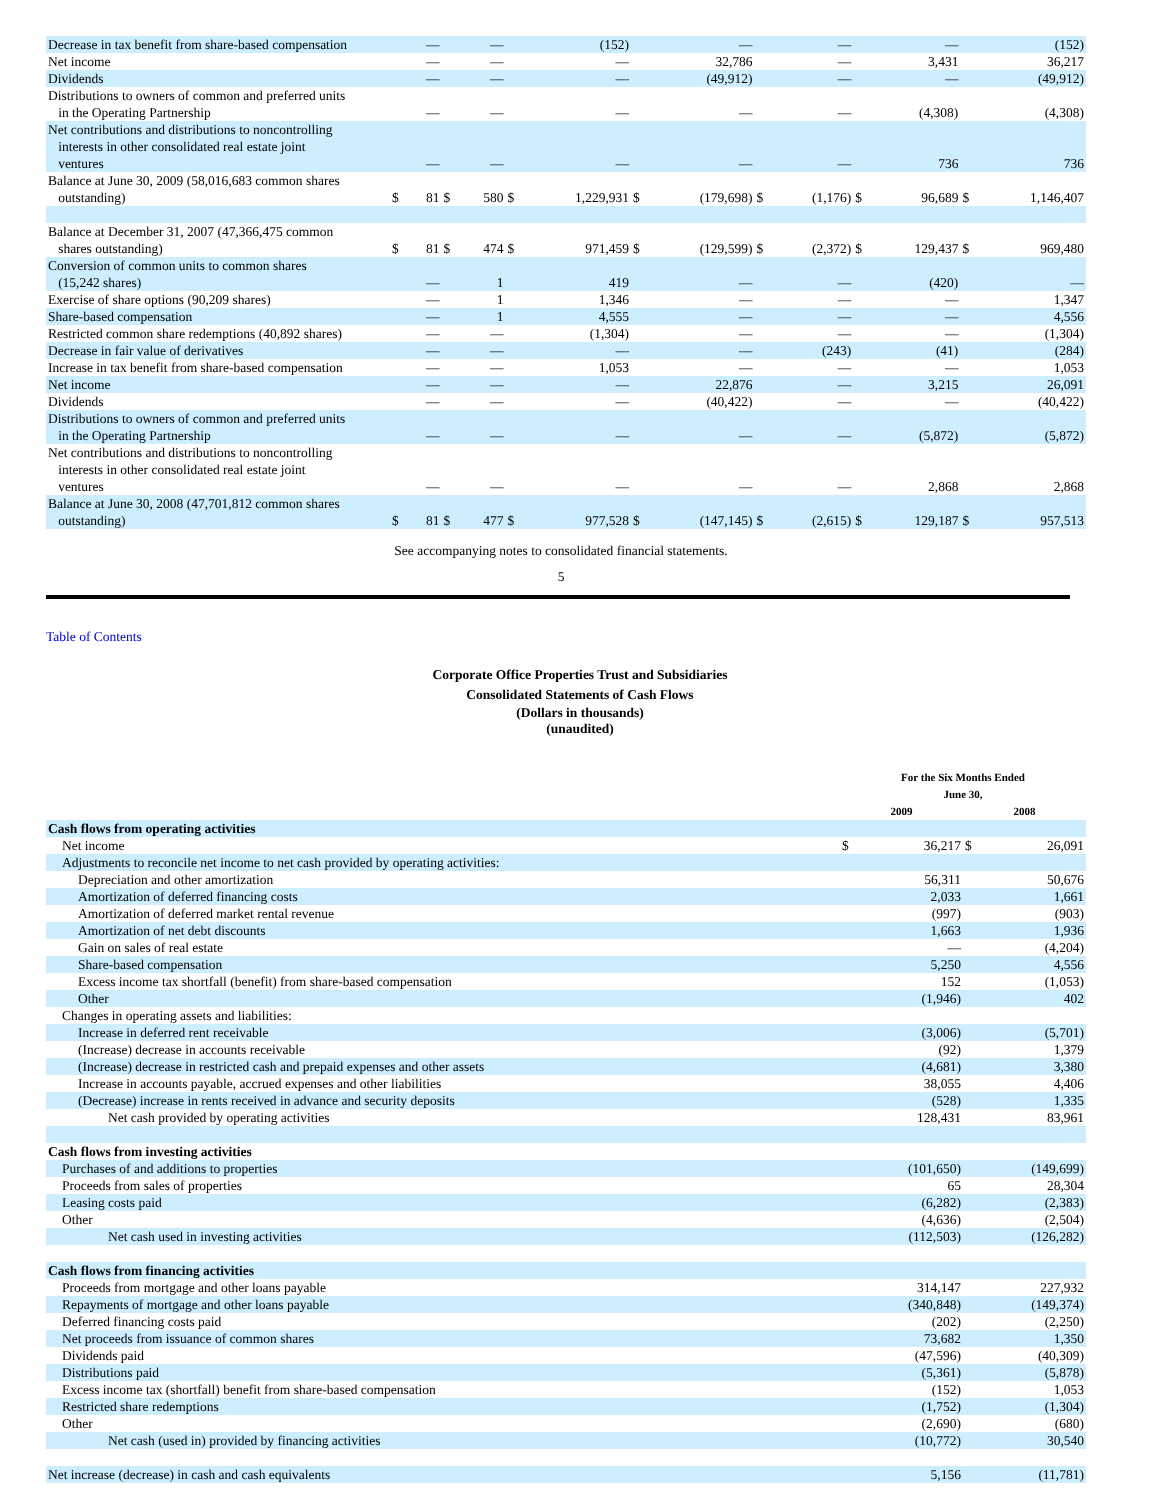| Decrease in tax benefit from share-based compensation | | — | | — | | (152) | | — | | — | | — | | (152) |
| Net income | | — | | — | | — | | 32,786 | | — | | 3,431 | | 36,217 |
| Dividends | | — | | — | | — | | (49,912) | | — | | — | | (49,912) |
| Distributions to owners of common and preferred units in the Operating Partnership | | — | | — | | — | | — | | — | | (4,308) | | (4,308) |
| Net contributions and distributions to noncontrolling interests in other consolidated real estate joint ventures | | — | | — | | — | | — | | — | | 736 | | 736 |
| Balance at June 30, 2009 (58,016,683 common shares outstanding) | $ | 81 | $ | 580 | $ | 1,229,931 | $ | (179,698) | $ | (1,176) | $ | 96,689 | $ | 1,146,407 |
| Balance at December 31, 2007 (47,366,475 common shares outstanding) | $ | 81 | $ | 474 | $ | 971,459 | $ | (129,599) | $ | (2,372) | $ | 129,437 | $ | 969,480 |
| Conversion of common units to common shares (15,242 shares) | | — | | 1 | | 419 | | — | | — | | (420) | | — |
| Exercise of share options (90,209 shares) | | — | | 1 | | 1,346 | | — | | — | | — | | 1,347 |
| Share-based compensation | | — | | 1 | | 4,555 | | — | | — | | — | | 4,556 |
| Restricted common share redemptions (40,892 shares) | | — | | — | | (1,304) | | — | | — | | — | | (1,304) |
| Decrease in fair value of derivatives | | — | | — | | — | | — | | (243) | | (41) | | (284) |
| Increase in tax benefit from share-based compensation | | — | | — | | 1,053 | | — | | — | | — | | 1,053 |
| Net income | | — | | — | | — | | 22,876 | | — | | 3,215 | | 26,091 |
| Dividends | | — | | — | | — | | (40,422) | | — | | — | | (40,422) |
| Distributions to owners of common and preferred units in the Operating Partnership | | — | | — | | — | | — | | — | | (5,872) | | (5,872) |
| Net contributions and distributions to noncontrolling interests in other consolidated real estate joint ventures | | — | | — | | — | | — | | — | | 2,868 | | 2,868 |
| Balance at June 30, 2008 (47,701,812 common shares outstanding) | $ | 81 | $ | 477 | $ | 977,528 | $ | (147,145) | $ | (2,615) | $ | 129,187 | $ | 957,513 |
See accompanying notes to consolidated financial statements.
5
Table of Contents
Corporate Office Properties Trust and Subsidiaries
Consolidated Statements of Cash Flows
(Dollars in thousands)
(unaudited)
| | For the Six Months Ended June 30, | | | |
| | 2009 | | 2008 | |
| Cash flows from operating activities | | | | |
| Net income | $ | 36,217 | $ | 26,091 |
| Adjustments to reconcile net income to net cash provided by operating activities: | | | | |
| Depreciation and other amortization | | 56,311 | | 50,676 |
| Amortization of deferred financing costs | | 2,033 | | 1,661 |
| Amortization of deferred market rental revenue | | (997) | | (903) |
| Amortization of net debt discounts | | 1,663 | | 1,936 |
| Gain on sales of real estate | | — | | (4,204) |
| Share-based compensation | | 5,250 | | 4,556 |
| Excess income tax shortfall (benefit) from share-based compensation | | 152 | | (1,053) |
| Other | | (1,946) | | 402 |
| Changes in operating assets and liabilities: | | | | |
| Increase in deferred rent receivable | | (3,006) | | (5,701) |
| (Increase) decrease in accounts receivable | | (92) | | 1,379 |
| (Increase) decrease in restricted cash and prepaid expenses and other assets | | (4,681) | | 3,380 |
| Increase in accounts payable, accrued expenses and other liabilities | | 38,055 | | 4,406 |
| (Decrease) increase in rents received in advance and security deposits | | (528) | | 1,335 |
| Net cash provided by operating activities | | 128,431 | | 83,961 |
| Cash flows from investing activities | | | | |
| Purchases of and additions to properties | | (101,650) | | (149,699) |
| Proceeds from sales of properties | | 65 | | 28,304 |
| Leasing costs paid | | (6,282) | | (2,383) |
| Other | | (4,636) | | (2,504) |
| Net cash used in investing activities | | (112,503) | | (126,282) |
| Cash flows from financing activities | | | | |
| Proceeds from mortgage and other loans payable | | 314,147 | | 227,932 |
| Repayments of mortgage and other loans payable | | (340,848) | | (149,374) |
| Deferred financing costs paid | | (202) | | (2,250) |
| Net proceeds from issuance of common shares | | 73,682 | | 1,350 |
| Dividends paid | | (47,596) | | (40,309) |
| Distributions paid | | (5,361) | | (5,878) |
| Excess income tax (shortfall) benefit from share-based compensation | | (152) | | 1,053 |
| Restricted share redemptions | | (1,752) | | (1,304) |
| Other | | (2,690) | | (680) |
| Net cash (used in) provided by financing activities | | (10,772) | | 30,540 |
| Net increase (decrease) in cash and cash equivalents | | 5,156 | | (11,781) |